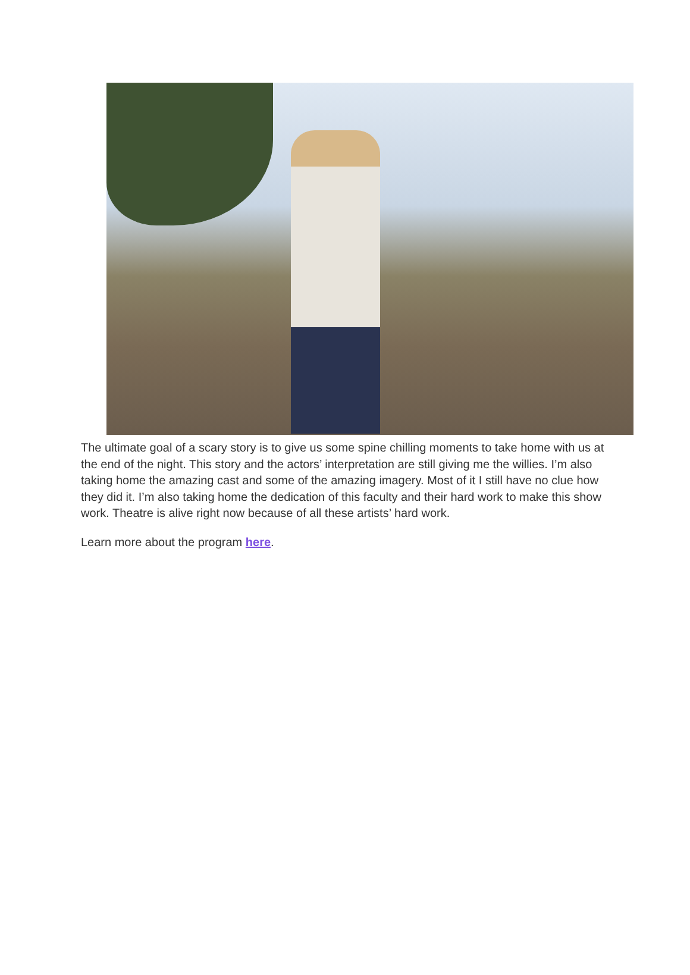The ultimate goal of a scary story is to give us some spine chilling moments to take home with us at the end of the night. This story and the actors’ interpretation are still giving me the willies. I’m also taking home the amazing cast and some of the amazing imagery. Most of it I still have no clue how they did it. I’m also taking home the dedication of this faculty and their hard work to make this show work. Theatre is alive right now because of all these artists’ hard work.
Learn more about the program here.